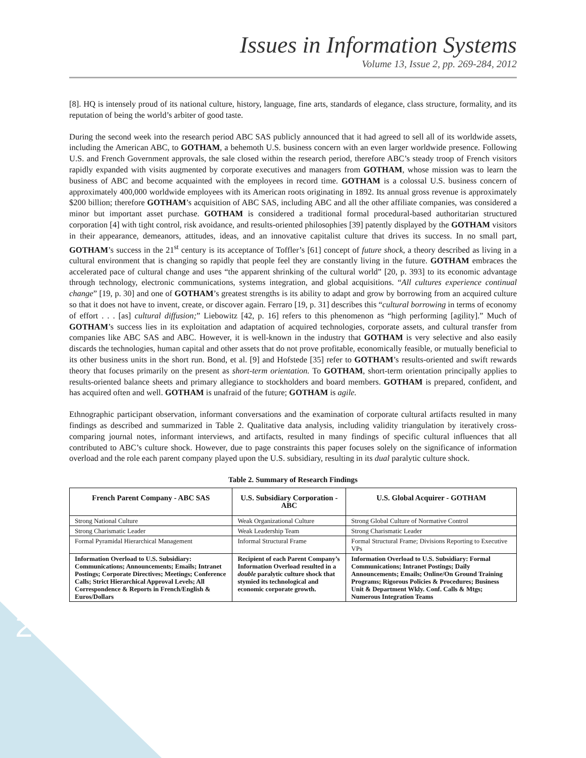Issues in Information Systems
Volume 13, Issue 2, pp. 269-284, 2012
[8]. HQ is intensely proud of its national culture, history, language, fine arts, standards of elegance, class structure, formality, and its reputation of being the world’s arbiter of good taste.
During the second week into the research period ABC SAS publicly announced that it had agreed to sell all of its worldwide assets, including the American ABC, to GOTHAM, a behemoth U.S. business concern with an even larger worldwide presence. Following U.S. and French Government approvals, the sale closed within the research period, therefore ABC’s steady troop of French visitors rapidly expanded with visits augmented by corporate executives and managers from GOTHAM, whose mission was to learn the business of ABC and become acquainted with the employees in record time. GOTHAM is a colossal U.S. business concern of approximately 400,000 worldwide employees with its American roots originating in 1892. Its annual gross revenue is approximately $200 billion; therefore GOTHAM’s acquisition of ABC SAS, including ABC and all the other affiliate companies, was considered a minor but important asset purchase. GOTHAM is considered a traditional formal procedural-based authoritarian structured corporation [4] with tight control, risk avoidance, and results-oriented philosophies [39] patently displayed by the GOTHAM visitors in their appearance, demeanors, attitudes, ideas, and an innovative capitalist culture that drives its success. In no small part, GOTHAM’s success in the 21<sup>st</sup> century is its acceptance of Toffler’s [61] concept of future shock, a theory described as living in a cultural environment that is changing so rapidly that people feel they are constantly living in the future. GOTHAM embraces the accelerated pace of cultural change and uses “the apparent shrinking of the cultural world” [20, p. 393] to its economic advantage through technology, electronic communications, systems integration, and global acquisitions. “All cultures experience continual change” [19, p. 30] and one of GOTHAM’s greatest strengths is its ability to adapt and grow by borrowing from an acquired culture so that it does not have to invent, create, or discover again. Ferraro [19, p. 31] describes this “cultural borrowing in terms of economy of effort . . . [as] cultural diffusion;” Liebowitz [42, p. 16] refers to this phenomenon as “high performing [agility].” Much of GOTHAM’s success lies in its exploitation and adaptation of acquired technologies, corporate assets, and cultural transfer from companies like ABC SAS and ABC. However, it is well-known in the industry that GOTHAM is very selective and also easily discards the technologies, human capital and other assets that do not prove profitable, economically feasible, or mutually beneficial to its other business units in the short run. Bond, et al. [9] and Hofstede [35] refer to GOTHAM’s results-oriented and swift rewards theory that focuses primarily on the present as short-term orientation. To GOTHAM, short-term orientation principally applies to results-oriented balance sheets and primary allegiance to stockholders and board members. GOTHAM is prepared, confident, and has acquired often and well. GOTHAM is unafraid of the future; GOTHAM is agile.
Ethnographic participant observation, informant conversations and the examination of corporate cultural artifacts resulted in many findings as described and summarized in Table 2. Qualitative data analysis, including validity triangulation by iteratively cross-comparing journal notes, informant interviews, and artifacts, resulted in many findings of specific cultural influences that all contributed to ABC’s culture shock. However, due to page constraints this paper focuses solely on the significance of information overload and the role each parent company played upon the U.S. subsidiary, resulting in its dual paralytic culture shock.
Table 2. Summary of Research Findings
| French Parent Company - ABC SAS | U.S. Subsidiary Corporation - ABC | U.S. Global Acquirer - GOTHAM |
| --- | --- | --- |
| Strong National Culture | Weak Organizational Culture | Strong Global Culture of Normative Control |
| Strong Charismatic Leader | Weak Leadership Team | Strong Charismatic Leader |
| Formal Pyramidal Hierarchical Management | Informal Structural Frame | Formal Structural Frame; Divisions Reporting to Executive VPs |
| Information Overload to U.S. Subsidiary: Communications; Announcements; Emails; Intranet Postings; Corporate Directives; Meetings; Conference Calls; Strict Hierarchical Approval Levels; All Correspondence & Reports in French/English & Euros/Dollars | Recipient of each Parent Company’s Information Overload resulted in a double paralytic culture shock that stymied its technological and economic corporate growth. | Information Overload to U.S. Subsidiary: Formal Communications; Intranet Postings; Daily Announcements; Emails; Online/On Ground Training Programs; Rigorous Policies & Procedures; Business Unit & Department Wkly. Conf. Calls & Mtgs; Numerous Integration Teams |
277